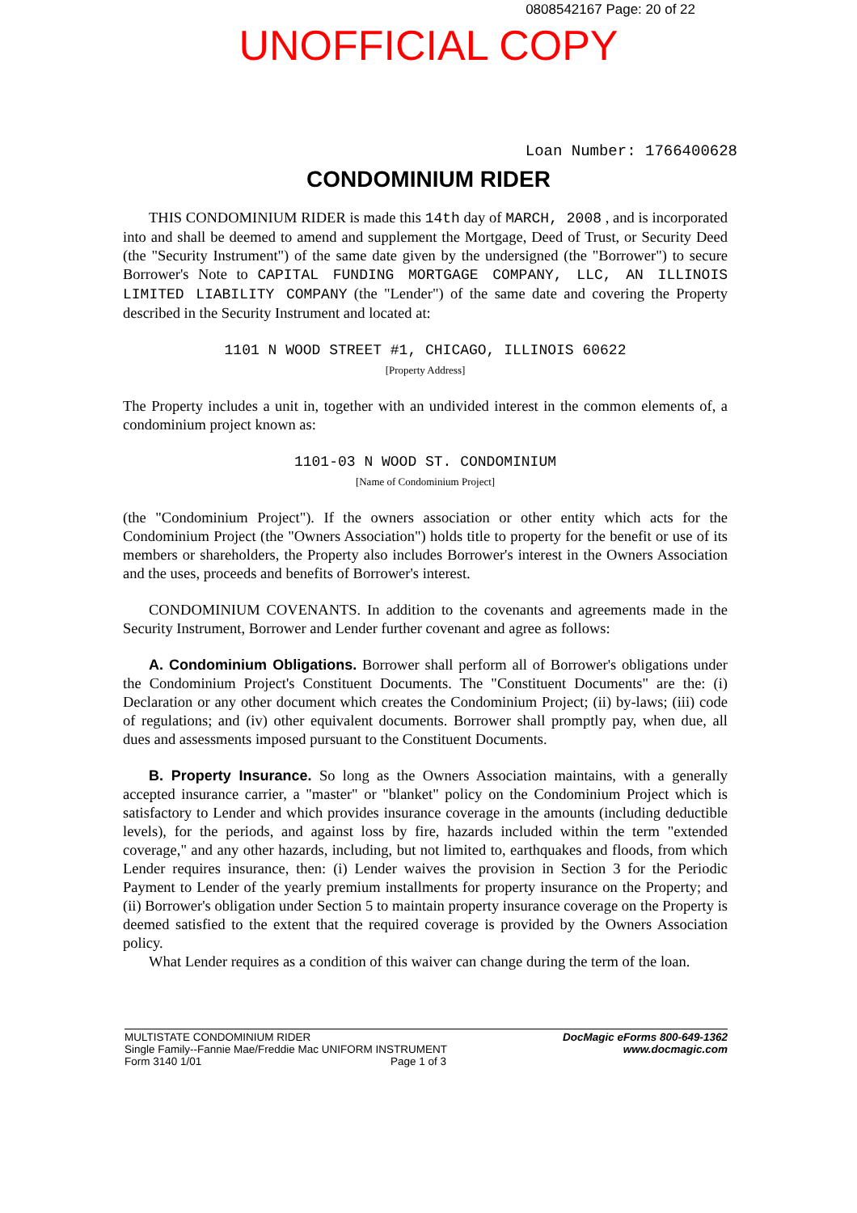0808542167 Page: 20 of 22
UNOFFICIAL COPY
Loan Number: 1766400628
CONDOMINIUM RIDER
THIS CONDOMINIUM RIDER is made this 14th day of MARCH, 2008 , and is incorporated into and shall be deemed to amend and supplement the Mortgage, Deed of Trust, or Security Deed (the "Security Instrument") of the same date given by the undersigned (the "Borrower") to secure Borrower's Note to CAPITAL FUNDING MORTGAGE COMPANY, LLC, AN ILLINOIS LIMITED LIABILITY COMPANY (the "Lender") of the same date and covering the Property described in the Security Instrument and located at:
1101 N WOOD STREET #1, CHICAGO, ILLINOIS 60622
[Property Address]
The Property includes a unit in, together with an undivided interest in the common elements of, a condominium project known as:
1101-03 N WOOD ST. CONDOMINIUM
[Name of Condominium Project]
(the "Condominium Project"). If the owners association or other entity which acts for the Condominium Project (the "Owners Association") holds title to property for the benefit or use of its members or shareholders, the Property also includes Borrower's interest in the Owners Association and the uses, proceeds and benefits of Borrower's interest.
CONDOMINIUM COVENANTS. In addition to the covenants and agreements made in the Security Instrument, Borrower and Lender further covenant and agree as follows:
A. Condominium Obligations. Borrower shall perform all of Borrower's obligations under the Condominium Project's Constituent Documents. The "Constituent Documents" are the: (i) Declaration or any other document which creates the Condominium Project; (ii) by-laws; (iii) code of regulations; and (iv) other equivalent documents. Borrower shall promptly pay, when due, all dues and assessments imposed pursuant to the Constituent Documents.
B. Property Insurance. So long as the Owners Association maintains, with a generally accepted insurance carrier, a "master" or "blanket" policy on the Condominium Project which is satisfactory to Lender and which provides insurance coverage in the amounts (including deductible levels), for the periods, and against loss by fire, hazards included within the term "extended coverage," and any other hazards, including, but not limited to, earthquakes and floods, from which Lender requires insurance, then: (i) Lender waives the provision in Section 3 for the Periodic Payment to Lender of the yearly premium installments for property insurance on the Property; and (ii) Borrower's obligation under Section 5 to maintain property insurance coverage on the Property is deemed satisfied to the extent that the required coverage is provided by the Owners Association policy.
What Lender requires as a condition of this waiver can change during the term of the loan.
MULTISTATE CONDOMINIUM RIDER
Single Family--Fannie Mae/Freddie Mac UNIFORM INSTRUMENT
Form 3140 1/01 Page 1 of 3
DocMagic eForms 800-649-1362
www.docmagic.com